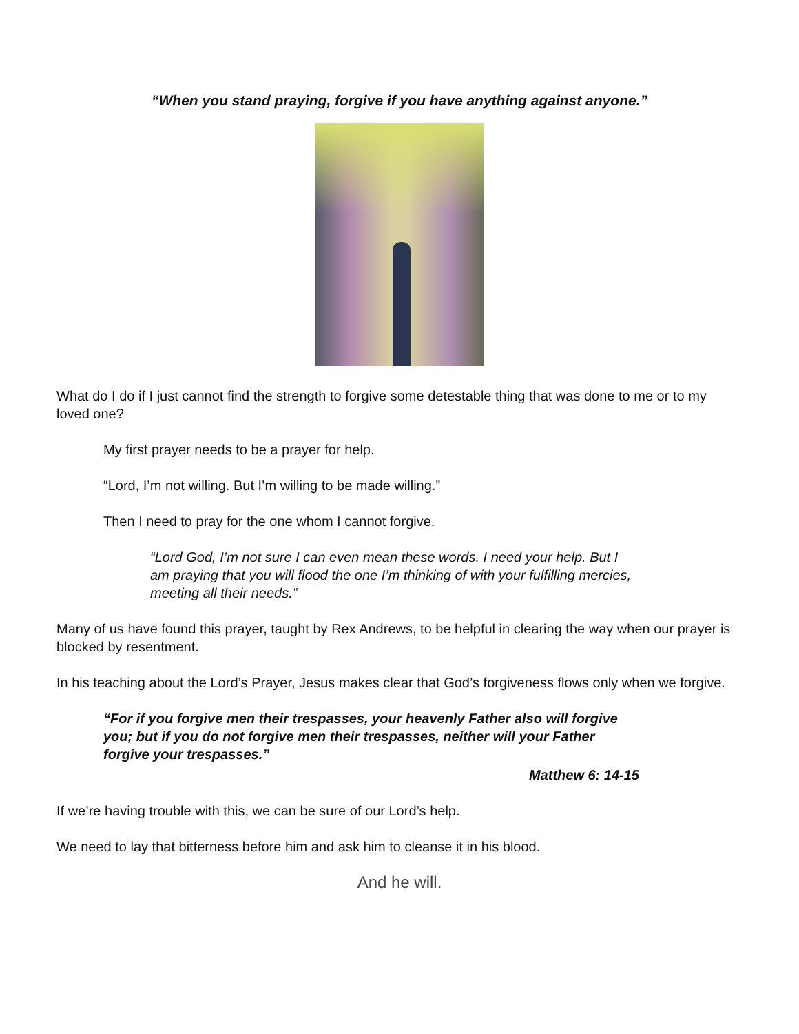“When you stand praying, forgive if you have anything against anyone.”
What do I do if I just cannot find the strength to forgive some detestable thing that was done to me or to my loved one?
My first prayer needs to be a prayer for help.
“Lord, I’m not willing. But I’m willing to be made willing.”
Then I need to pray for the one whom I cannot forgive.
“Lord God, I’m not sure I can even mean these words. I need your help. But I am praying that you will flood the one I’m thinking of with your fulfilling mercies, meeting all their needs.”
Many of us have found this prayer, taught by Rex Andrews, to be helpful in clearing the way when our prayer is blocked by resentment.
In his teaching about the Lord’s Prayer, Jesus makes clear that God’s forgiveness flows only when we forgive.
“For if you forgive men their trespasses, your heavenly Father also will forgive you; but if you do not forgive men their trespasses, neither will your Father forgive your trespasses.”
Matthew 6: 14-15
If we’re having trouble with this, we can be sure of our Lord’s help.
We need to lay that bitterness before him and ask him to cleanse it in his blood.
And he will.